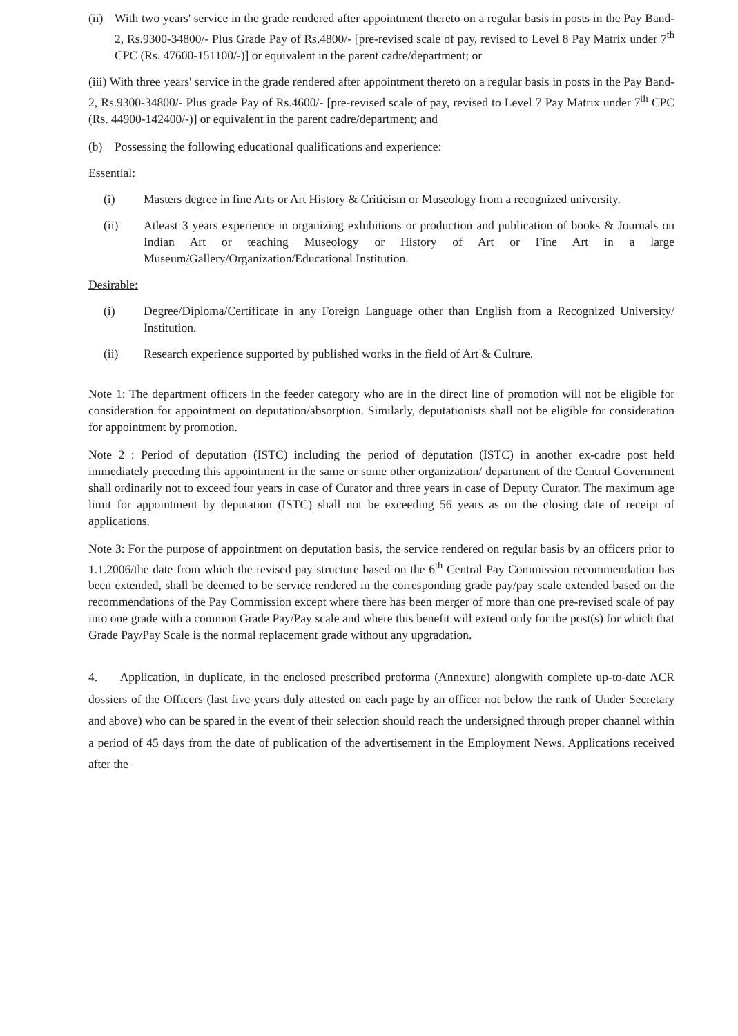(ii) With two years' service in the grade rendered after appointment thereto on a regular basis in posts in the Pay Band-2, Rs.9300-34800/- Plus Grade Pay of Rs.4800/- [pre-revised scale of pay, revised to Level 8 Pay Matrix under 7<sup>th</sup> CPC (Rs. 47600-151100/-)] or equivalent in the parent cadre/department; or
(iii) With three years' service in the grade rendered after appointment thereto on a regular basis in posts in the Pay Band-2, Rs.9300-34800/- Plus grade Pay of Rs.4600/- [pre-revised scale of pay, revised to Level 7 Pay Matrix under 7<sup>th</sup> CPC (Rs. 44900-142400/-)] or equivalent in the parent cadre/department; and
(b) Possessing the following educational qualifications and experience:
Essential:
(i) Masters degree in fine Arts or Art History & Criticism or Museology from a recognized university.
(ii) Atleast 3 years experience in organizing exhibitions or production and publication of books & Journals on Indian Art or teaching Museology or History of Art or Fine Art in a large Museum/Gallery/Organization/Educational Institution.
Desirable:
(i) Degree/Diploma/Certificate in any Foreign Language other than English from a Recognized University/ Institution.
(ii) Research experience supported by published works in the field of Art & Culture.
Note 1: The department officers in the feeder category who are in the direct line of promotion will not be eligible for consideration for appointment on deputation/absorption. Similarly, deputationists shall not be eligible for consideration for appointment by promotion.
Note 2 : Period of deputation (ISTC) including the period of deputation (ISTC) in another ex-cadre post held immediately preceding this appointment in the same or some other organization/ department of the Central Government shall ordinarily not to exceed four years in case of Curator and three years in case of Deputy Curator. The maximum age limit for appointment by deputation (ISTC) shall not be exceeding 56 years as on the closing date of receipt of applications.
Note 3: For the purpose of appointment on deputation basis, the service rendered on regular basis by an officers prior to 1.1.2006/the date from which the revised pay structure based on the 6<sup>th</sup> Central Pay Commission recommendation has been extended, shall be deemed to be service rendered in the corresponding grade pay/pay scale extended based on the recommendations of the Pay Commission except where there has been merger of more than one pre-revised scale of pay into one grade with a common Grade Pay/Pay scale and where this benefit will extend only for the post(s) for which that Grade Pay/Pay Scale is the normal replacement grade without any upgradation.
4. Application, in duplicate, in the enclosed prescribed proforma (Annexure) alongwith complete up-to-date ACR dossiers of the Officers (last five years duly attested on each page by an officer not below the rank of Under Secretary and above) who can be spared in the event of their selection should reach the undersigned through proper channel within a period of 45 days from the date of publication of the advertisement in the Employment News. Applications received after the